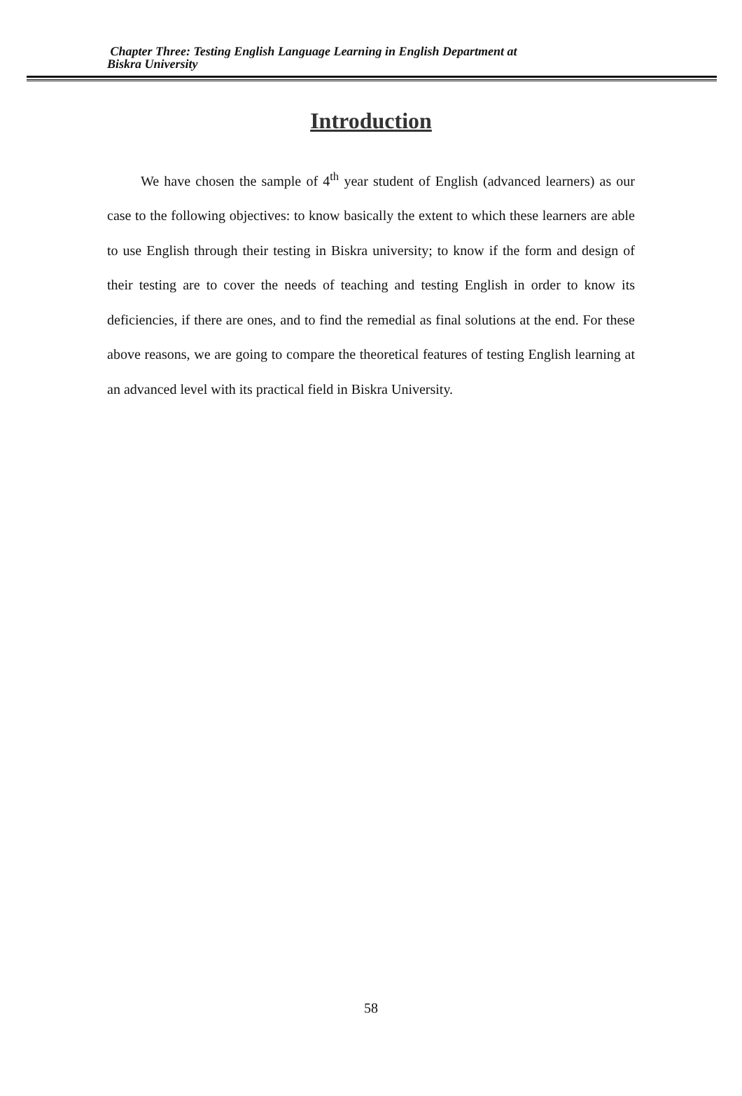Chapter Three: Testing English Language Learning in English Department at
Biskra University
Introduction
We have chosen the sample of 4<sup>th</sup> year student of English (advanced learners) as our case to the following objectives: to know basically the extent to which these learners are able to use English through their testing in Biskra university; to know if the form and design of their testing are to cover the needs of teaching and testing English in order to know its deficiencies, if there are ones, and to find the remedial as final solutions at the end. For these above reasons, we are going to compare the theoretical features of testing English learning at an advanced level with its practical field in Biskra University.
58